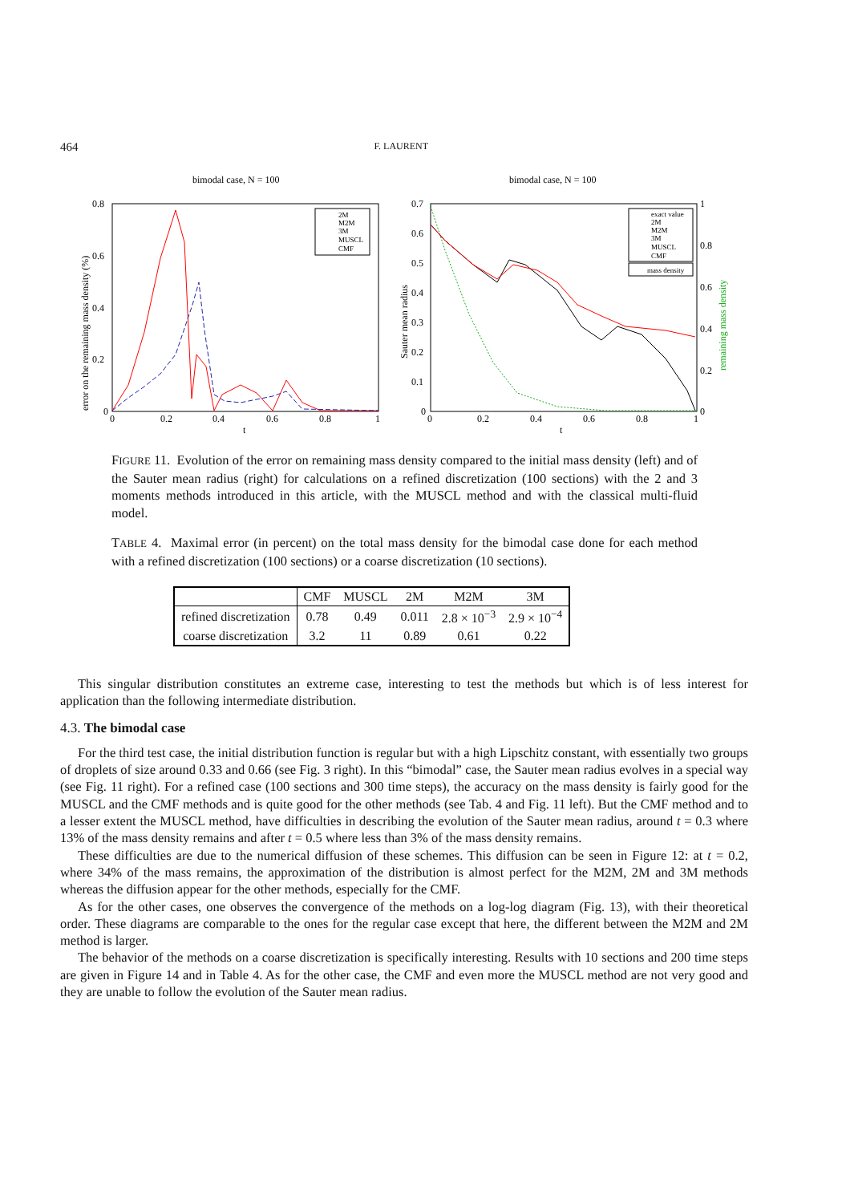464 F. LAURENT
bimodal case, N = 100
0.8
0.6
0.4
0.2
0
0
0.2
0.4
0.6
0.8
1
t
error on the remaining mass density (%)
2M
M2M
3M
MUSCL
CMF
bimodal case, N = 100
0.7
0.6
0.5
0.4
0.3
0.2
0.1
0
1
0.8
0.6
0.4
0.2
0
0
0.2
0.4
0.6
0.8
1
t
Sauter mean radius
remaining mass density
exact value
2M
M2M
3M
MUSCL
CMF
mass density
FIGURE 11. Evolution of the error on remaining mass density compared to the initial mass density (left) and of the Sauter mean radius (right) for calculations on a refined discretization (100 sections) with the 2 and 3 moments methods introduced in this article, with the MUSCL method and with the classical multi-fluid model.
TABLE 4. Maximal error (in percent) on the total mass density for the bimodal case done for each method with a refined discretization (100 sections) or a coarse discretization (10 sections).
| | CMF | MUSCL | 2M | M2M | 3M |
| --- | --- | --- | --- | --- | --- |
| refined discretization | 0.78 | 0.49 | 0.011 | 2.8 × 10<sup>−3</sup> | 2.9 × 10<sup>−4</sup> |
| coarse discretization | 3.2 | 11 | 0.89 | 0.61 | 0.22 |
This singular distribution constitutes an extreme case, interesting to test the methods but which is of less interest for application than the following intermediate distribution.
4.3. The bimodal case
For the third test case, the initial distribution function is regular but with a high Lipschitz constant, with essentially two groups of droplets of size around 0.33 and 0.66 (see Fig. 3 right). In this “bimodal” case, the Sauter mean radius evolves in a special way (see Fig. 11 right). For a refined case (100 sections and 300 time steps), the accuracy on the mass density is fairly good for the MUSCL and the CMF methods and is quite good for the other methods (see Tab. 4 and Fig. 11 left). But the CMF method and to a lesser extent the MUSCL method, have difficulties in describing the evolution of the Sauter mean radius, around t = 0.3 where 13% of the mass density remains and after t = 0.5 where less than 3% of the mass density remains.
These difficulties are due to the numerical diffusion of these schemes. This diffusion can be seen in Figure 12: at t = 0.2, where 34% of the mass remains, the approximation of the distribution is almost perfect for the M2M, 2M and 3M methods whereas the diffusion appear for the other methods, especially for the CMF.
As for the other cases, one observes the convergence of the methods on a log-log diagram (Fig. 13), with their theoretical order. These diagrams are comparable to the ones for the regular case except that here, the different between the M2M and 2M method is larger.
The behavior of the methods on a coarse discretization is specifically interesting. Results with 10 sections and 200 time steps are given in Figure 14 and in Table 4. As for the other case, the CMF and even more the MUSCL method are not very good and they are unable to follow the evolution of the Sauter mean radius.